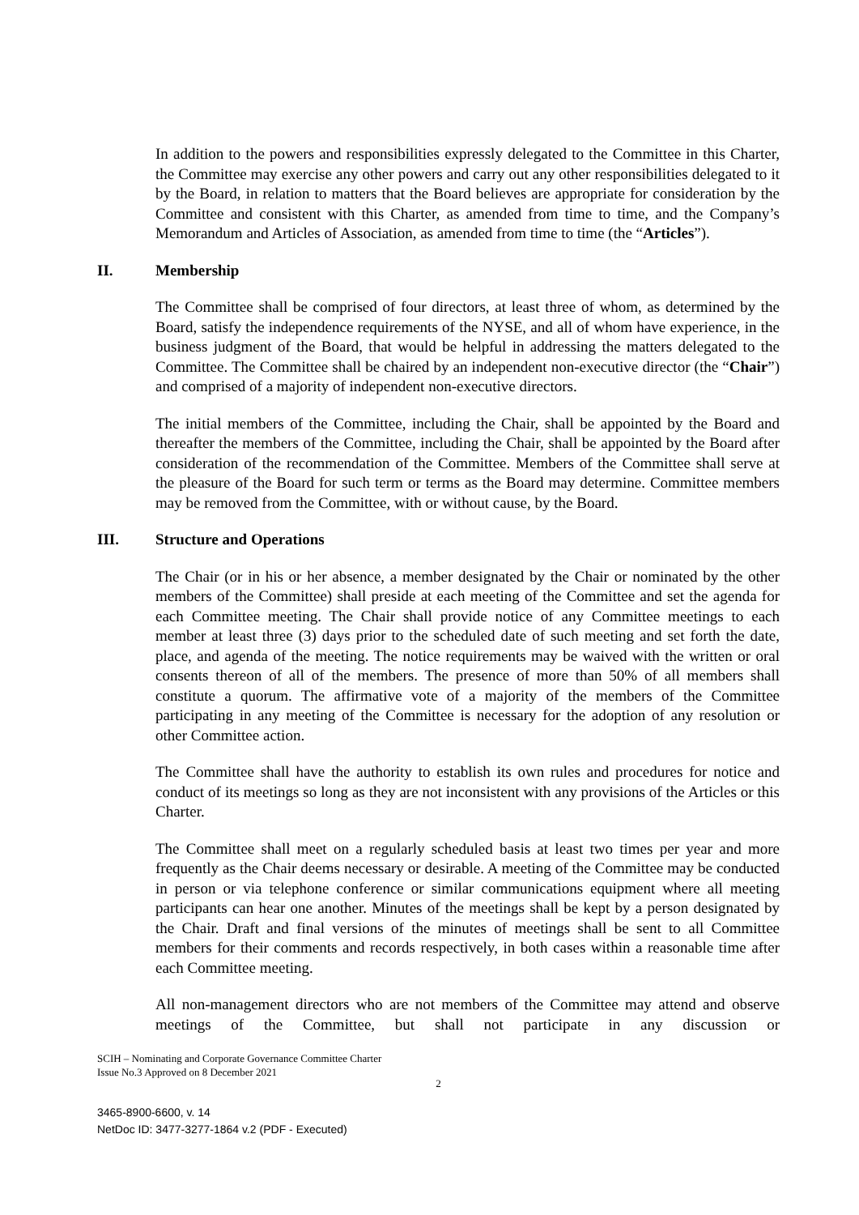In addition to the powers and responsibilities expressly delegated to the Committee in this Charter, the Committee may exercise any other powers and carry out any other responsibilities delegated to it by the Board, in relation to matters that the Board believes are appropriate for consideration by the Committee and consistent with this Charter, as amended from time to time, and the Company’s Memorandum and Articles of Association, as amended from time to time (the “Articles”).
II. Membership
The Committee shall be comprised of four directors, at least three of whom, as determined by the Board, satisfy the independence requirements of the NYSE, and all of whom have experience, in the business judgment of the Board, that would be helpful in addressing the matters delegated to the Committee. The Committee shall be chaired by an independent non-executive director (the “Chair”) and comprised of a majority of independent non-executive directors.
The initial members of the Committee, including the Chair, shall be appointed by the Board and thereafter the members of the Committee, including the Chair, shall be appointed by the Board after consideration of the recommendation of the Committee. Members of the Committee shall serve at the pleasure of the Board for such term or terms as the Board may determine. Committee members may be removed from the Committee, with or without cause, by the Board.
III. Structure and Operations
The Chair (or in his or her absence, a member designated by the Chair or nominated by the other members of the Committee) shall preside at each meeting of the Committee and set the agenda for each Committee meeting. The Chair shall provide notice of any Committee meetings to each member at least three (3) days prior to the scheduled date of such meeting and set forth the date, place, and agenda of the meeting. The notice requirements may be waived with the written or oral consents thereon of all of the members. The presence of more than 50% of all members shall constitute a quorum. The affirmative vote of a majority of the members of the Committee participating in any meeting of the Committee is necessary for the adoption of any resolution or other Committee action.
The Committee shall have the authority to establish its own rules and procedures for notice and conduct of its meetings so long as they are not inconsistent with any provisions of the Articles or this Charter.
The Committee shall meet on a regularly scheduled basis at least two times per year and more frequently as the Chair deems necessary or desirable. A meeting of the Committee may be conducted in person or via telephone conference or similar communications equipment where all meeting participants can hear one another. Minutes of the meetings shall be kept by a person designated by the Chair. Draft and final versions of the minutes of meetings shall be sent to all Committee members for their comments and records respectively, in both cases within a reasonable time after each Committee meeting.
All non-management directors who are not members of the Committee may attend and observe meetings of the Committee, but shall not participate in any discussion or
SCIH – Nominating and Corporate Governance Committee Charter
Issue No.3 Approved on 8 December 2021
2
3465-8900-6600, v. 14
NetDoc ID: 3477-3277-1864 v.2 (PDF - Executed)